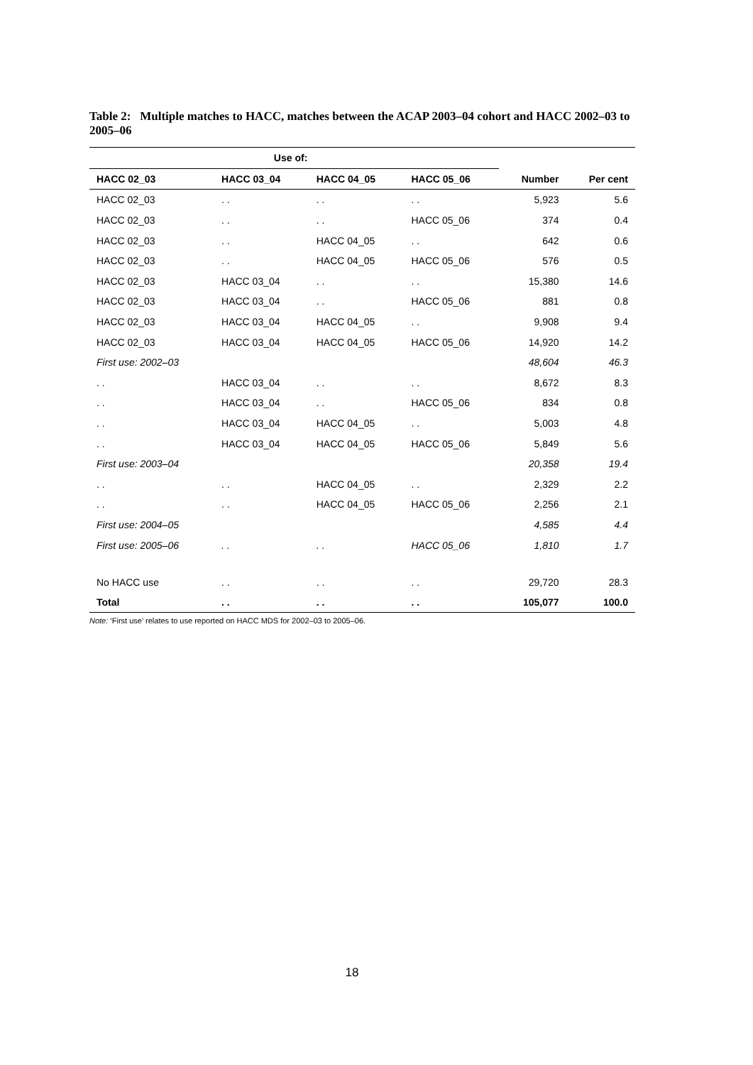Table 2: Multiple matches to HACC, matches between the ACAP 2003–04 cohort and HACC 2002–03 to 2005–06
| Use of: | | | | | |
| --- | --- | --- | --- | --- | --- |
| HACC 02_03 | HACC 03_04 | HACC 04_05 | HACC 05_06 | Number | Per cent |
| HACC 02_03 | . . | . . | . . | 5,923 | 5.6 |
| HACC 02_03 | . . | . . | HACC 05_06 | 374 | 0.4 |
| HACC 02_03 | . . | HACC 04_05 | . . | 642 | 0.6 |
| HACC 02_03 | . . | HACC 04_05 | HACC 05_06 | 576 | 0.5 |
| HACC 02_03 | HACC 03_04 | . . | . . | 15,380 | 14.6 |
| HACC 02_03 | HACC 03_04 | . . | HACC 05_06 | 881 | 0.8 |
| HACC 02_03 | HACC 03_04 | HACC 04_05 | . . | 9,908 | 9.4 |
| HACC 02_03 | HACC 03_04 | HACC 04_05 | HACC 05_06 | 14,920 | 14.2 |
| First use: 2002–03 | | | | 48,604 | 46.3 |
| . . | HACC 03_04 | . . | . . | 8,672 | 8.3 |
| . . | HACC 03_04 | . . | HACC 05_06 | 834 | 0.8 |
| . . | HACC 03_04 | HACC 04_05 | . . | 5,003 | 4.8 |
| . . | HACC 03_04 | HACC 04_05 | HACC 05_06 | 5,849 | 5.6 |
| First use: 2003–04 | | | | 20,358 | 19.4 |
| . . | . . | HACC 04_05 | . . | 2,329 | 2.2 |
| . . | . . | HACC 04_05 | HACC 05_06 | 2,256 | 2.1 |
| First use: 2004–05 | | | | 4,585 | 4.4 |
| First use: 2005–06 | . . | . . | HACC 05_06 | 1,810 | 1.7 |
| No HACC use | . . | . . | . . | 29,720 | 28.3 |
| Total | . . | . . | . . | 105,077 | 100.0 |
Note: ‘First use’ relates to use reported on HACC MDS for 2002–03 to 2005–06.
18